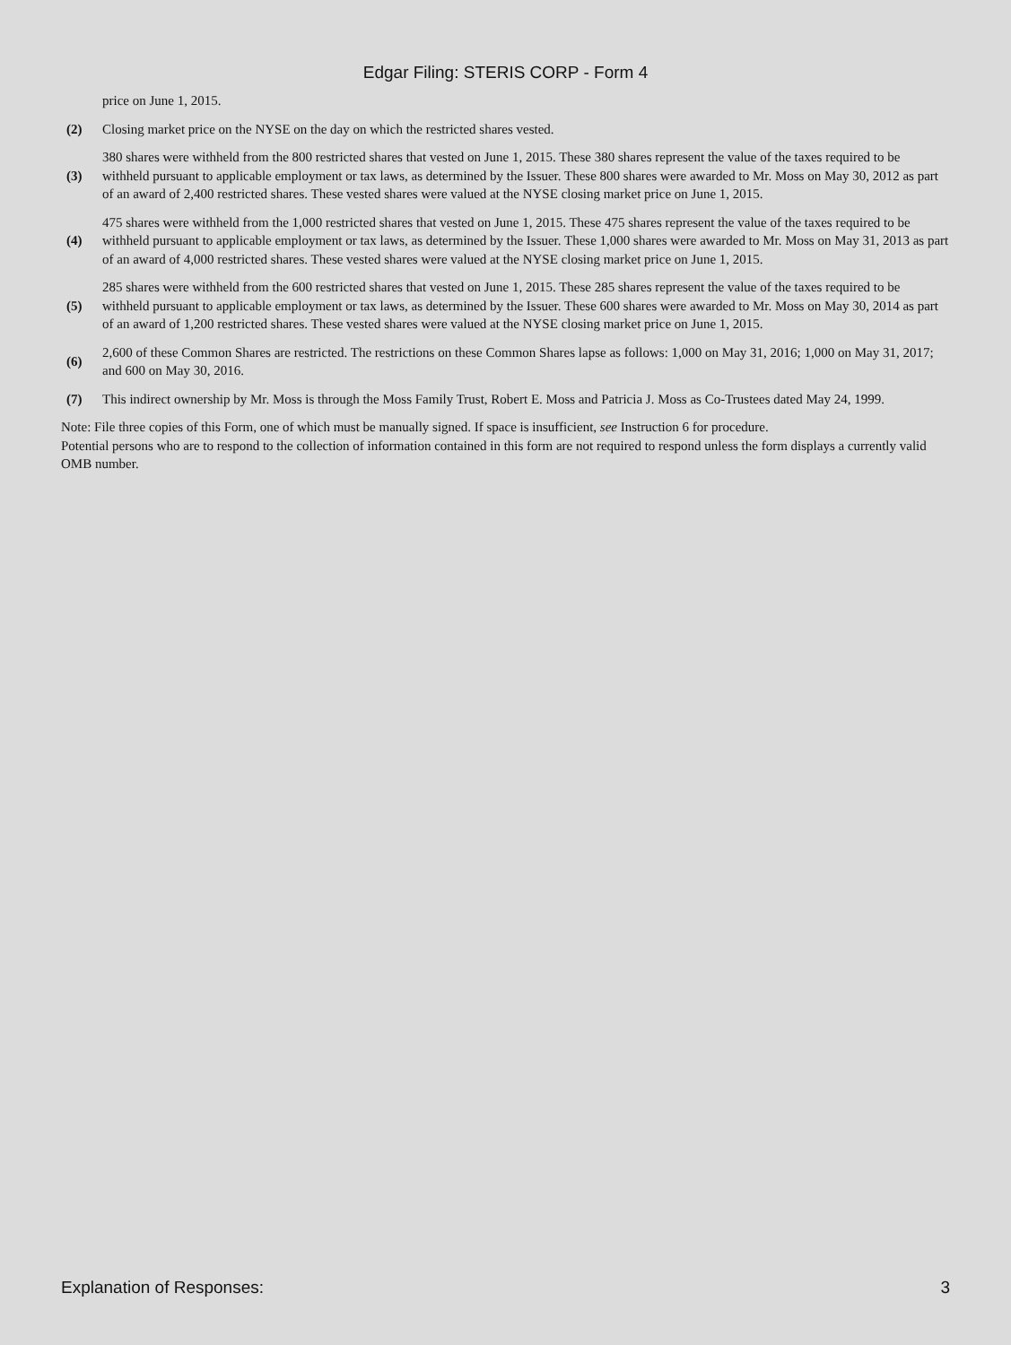Edgar Filing: STERIS CORP - Form 4
| | price on June 1, 2015. |
| (2) | Closing market price on the NYSE on the day on which the restricted shares vested. |
| (3) | 380 shares were withheld from the 800 restricted shares that vested on June 1, 2015. These 380 shares represent the value of the taxes required to be withheld pursuant to applicable employment or tax laws, as determined by the Issuer. These 800 shares were awarded to Mr. Moss on May 30, 2012 as part of an award of 2,400 restricted shares. These vested shares were valued at the NYSE closing market price on June 1, 2015. |
| (4) | 475 shares were withheld from the 1,000 restricted shares that vested on June 1, 2015. These 475 shares represent the value of the taxes required to be withheld pursuant to applicable employment or tax laws, as determined by the Issuer. These 1,000 shares were awarded to Mr. Moss on May 31, 2013 as part of an award of 4,000 restricted shares. These vested shares were valued at the NYSE closing market price on June 1, 2015. |
| (5) | 285 shares were withheld from the 600 restricted shares that vested on June 1, 2015. These 285 shares represent the value of the taxes required to be withheld pursuant to applicable employment or tax laws, as determined by the Issuer. These 600 shares were awarded to Mr. Moss on May 30, 2014 as part of an award of 1,200 restricted shares. These vested shares were valued at the NYSE closing market price on June 1, 2015. |
| (6) | 2,600 of these Common Shares are restricted. The restrictions on these Common Shares lapse as follows: 1,000 on May 31, 2016; 1,000 on May 31, 2017; and 600 on May 30, 2016. |
| (7) | This indirect ownership by Mr. Moss is through the Moss Family Trust, Robert E. Moss and Patricia J. Moss as Co-Trustees dated May 24, 1999. |
Note: File three copies of this Form, one of which must be manually signed. If space is insufficient, see Instruction 6 for procedure.
Potential persons who are to respond to the collection of information contained in this form are not required to respond unless the form displays a currently valid OMB number.
Explanation of Responses: 3